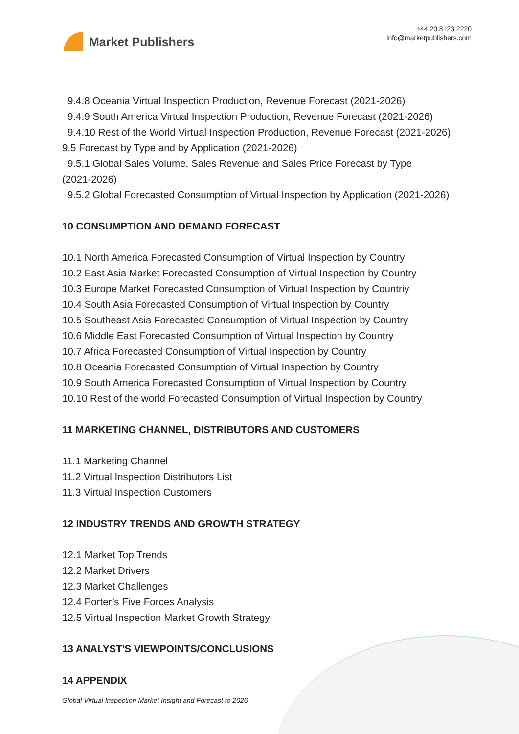Market Publishers
+44 20 8123 2220
info@marketpublishers.com
9.4.8 Oceania Virtual Inspection Production, Revenue Forecast (2021-2026)
9.4.9 South America Virtual Inspection Production, Revenue Forecast (2021-2026)
9.4.10 Rest of the World Virtual Inspection Production, Revenue Forecast (2021-2026)
9.5 Forecast by Type and by Application (2021-2026)
9.5.1 Global Sales Volume, Sales Revenue and Sales Price Forecast by Type
(2021-2026)
9.5.2 Global Forecasted Consumption of Virtual Inspection by Application (2021-2026)
10 CONSUMPTION AND DEMAND FORECAST
10.1 North America Forecasted Consumption of Virtual Inspection by Country
10.2 East Asia Market Forecasted Consumption of Virtual Inspection by Country
10.3 Europe Market Forecasted Consumption of Virtual Inspection by Countriy
10.4 South Asia Forecasted Consumption of Virtual Inspection by Country
10.5 Southeast Asia Forecasted Consumption of Virtual Inspection by Country
10.6 Middle East Forecasted Consumption of Virtual Inspection by Country
10.7 Africa Forecasted Consumption of Virtual Inspection by Country
10.8 Oceania Forecasted Consumption of Virtual Inspection by Country
10.9 South America Forecasted Consumption of Virtual Inspection by Country
10.10 Rest of the world Forecasted Consumption of Virtual Inspection by Country
11 MARKETING CHANNEL, DISTRIBUTORS AND CUSTOMERS
11.1 Marketing Channel
11.2 Virtual Inspection Distributors List
11.3 Virtual Inspection Customers
12 INDUSTRY TRENDS AND GROWTH STRATEGY
12.1 Market Top Trends
12.2 Market Drivers
12.3 Market Challenges
12.4 Porter’s Five Forces Analysis
12.5 Virtual Inspection Market Growth Strategy
13 ANALYST'S VIEWPOINTS/CONCLUSIONS
14 APPENDIX
Global Virtual Inspection Market Insight and Forecast to 2026